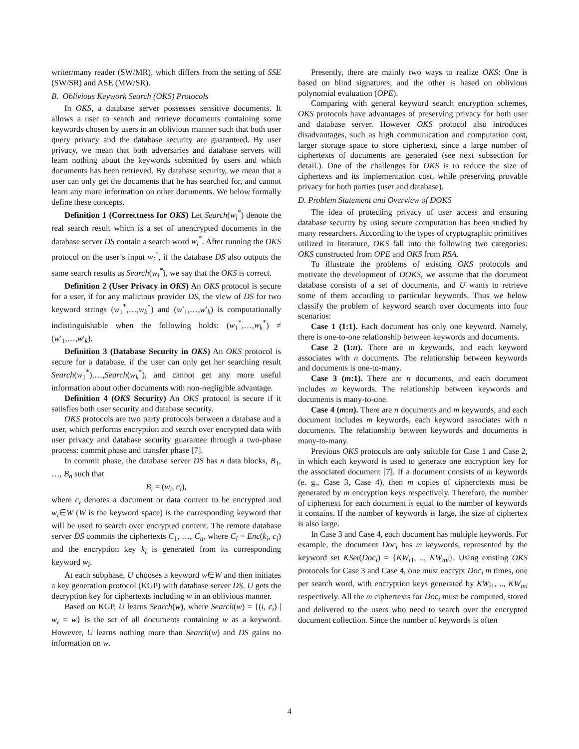writer/many reader (SW/MR), which differs from the setting of SSE (SW/SR) and ASE (MW/SR).
B. Oblivious Keywork Search (OKS) Protocols
In OKS, a database server possesses sensitive documents. It allows a user to search and retrieve documents containing some keywords chosen by users in an oblivious manner such that both user query privacy and the database security are guaranteed. By user privacy, we mean that both adversaries and database servers will learn nothing about the keywords submitted by users and which documents has been retrieved. By database security, we mean that a user can only get the documents that he has searched for, and cannot learn any more information on other documents. We below formally define these concepts.
Definition 1 (Correctness for OKS) Let Search(w<sub>i</sub><sup>*</sup>) denote the real search result which is a set of unencrypted documents in the database server DS contain a search word w<sub>i</sub><sup>*</sup>. After running the OKS protocol on the user’s input w<sub>i</sub><sup>*</sup>, if the database DS also outputs the same search results as Search(w<sub>i</sub><sup>*</sup>), we say that the OKS is correct.
Definition 2 (User Privacy in OKS) An OKS protocol is secure for a user, if for any malicious provider DS, the view of DS for two keyword strings (w<sub>1</sub><sup>*</sup>,…,w<sub>k</sub><sup>*</sup>) and (w′<sub>1</sub>,…,w′<sub>k</sub>) is computationally indistinguishable when the following holds: (w<sub>1</sub><sup>*</sup>,…,w<sub>k</sub><sup>*</sup>) ≠ (w′<sub>1</sub>,…,w′<sub>k</sub>).
Definition 3 (Database Security in OKS) An OKS protocol is secure for a database, if the user can only get her searching result Search(w<sub>1</sub><sup>*</sup>),…,Search(w<sub>k</sub><sup>*</sup>), and cannot get any more useful information about other documents with non-negligible advantage.
Definition 4 (OKS Security) An OKS protocol is secure if it satisfies both user security and database security.
OKS protocols are two party protocols between a database and a user, which performs encryption and search over encrypted data with user privacy and database security guarantee through a two-phase process: commit phase and transfer phase [7].
In commit phase, the database server DS has n data blocks, B<sub>1</sub>, …, B<sub>n</sub> such that
B<sub>i</sub> = (w<sub>i</sub>, c<sub>i</sub>),
where c<sub>i</sub> denotes a document or data content to be encrypted and w<sub>i</sub>∈W (W is the keyword space) is the corresponding keyword that will be used to search over encrypted content. The remote database server DS commits the ciphertexts C<sub>1</sub>, …, C<sub>n</sub>, where C<sub>i</sub> = Enc(k<sub>i</sub>, c<sub>i</sub>) and the encryption key k<sub>i</sub> is generated from its corresponding keyword w<sub>i</sub>.
At each subphase, U chooses a keyword w∈W and then initiates a key generation protocol (KGP) with database server DS. U gets the decryption key for ciphertexts including w in an oblivious manner.
Based on KGP, U learns Search(w), where Search(w) = {(i, c<sub>i</sub>) | w<sub>i</sub> = w} is the set of all documents containing w as a keyword. However, U learns nothing more than Search(w) and DS gains no information on w.
Presently, there are mainly two ways to realize OKS: One is based on blind signatures, and the other is based on oblivious polynomial evaluation (OPE).
Comparing with general keyword search encryption schemes, OKS protocols have advantages of preserving privacy for both user and database server. However OKS protocol also introduces disadvantages, such as high communication and computation cost, larger storage space to store ciphertext, since a large number of ciphertexts of documents are generated (see next subsection for detail.). One of the challenges for OKS is to reduce the size of ciphertexs and its implementation cost, while preserving provable privacy for both parties (user and database).
D. Problem Statement and Overview of DOKS
The idea of protecting privacy of user access and ensuring database security by using secure computation has been studied by many researchers. According to the types of cryptographic primitives utilized in literature, OKS fall into the following two categories: OKS constructed from OPE and OKS from RSA.
To illustrate the problems of existing OKS protocols and motivate the development of DOKS, we assume that the document database consists of a set of documents, and U wants to retrieve some of them according to particular keywords. Thus we below classify the problem of keyword search over documents into four scenarios:
Case 1 (1:1). Each document has only one keyword. Namely, there is one-to-one relationship between keywords and documents.
Case 2 (1:n). There are m keywords, and each keyword associates with n documents. The relationship between keywords and documents is one-to-many.
Case 3 (m:1). There are n documents, and each document includes m keywords. The relationship between keywords and documents is many-to-one.
Case 4 (m:n). There are n documents and m keywords, and each document includes m keywords, each keyword associates with n documents. The relationship between keywords and documents is many-to-many.
Previous OKS protocols are only suitable for Case 1 and Case 2, in which each keyword is used to generate one encryption key for the associated document [7]. If a document consists of m keywords (e. g., Case 3, Case 4), then m copies of cipherctexts must be generated by m encryption keys respectively. Therefore, the number of ciphertext for each document is equal to the number of keywords it contains. If the number of keywords is large, the size of ciphertex is also large.
In Case 3 and Case 4, each document has multiple keywords. For example, the document Doc<sub>i</sub> has m keywords, represented by the keyword set KSet(Doc<sub>i</sub>) = {KW<sub>i1</sub>, .., KW<sub>mi</sub>}. Using existing OKS protocols for Case 3 and Case 4, one must encrypt Doc<sub>i</sub> m times, one per search word, with encryption keys generated by KW<sub>i1</sub>, .., KW<sub>mi</sub> respectively. All the m ciphertexts for Doc<sub>i</sub> must be computed, stored and delivered to the users who need to search over the encrypted document collection. Since the number of keywords is often
4